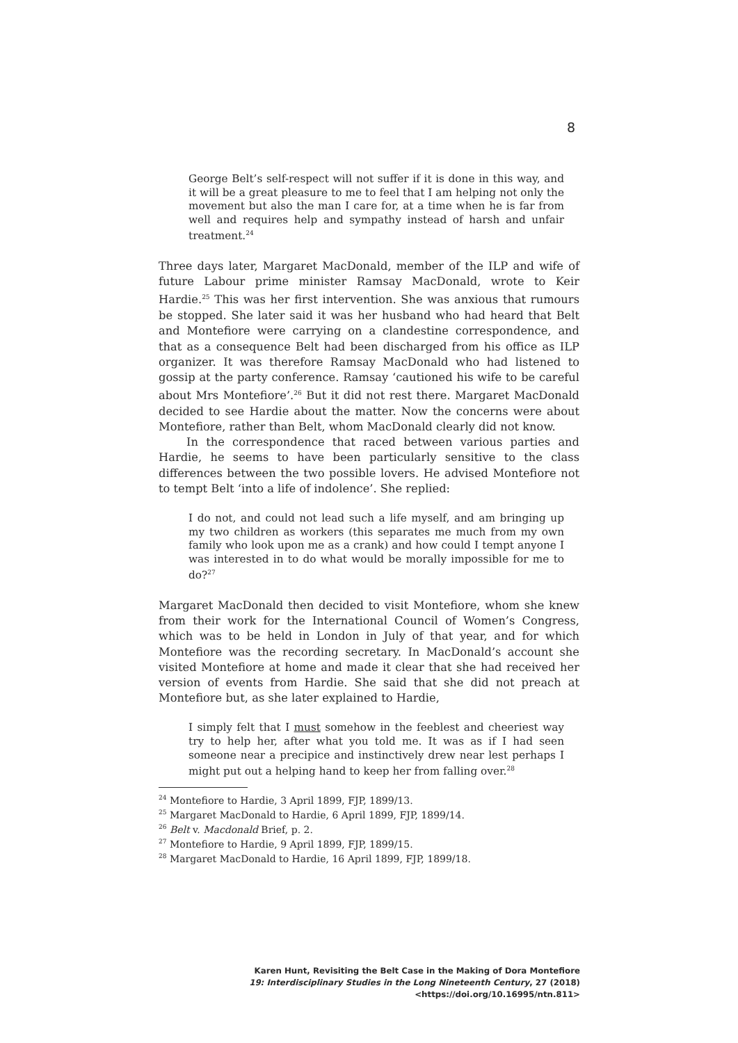8
George Belt’s self-respect will not suffer if it is done in this way, and it will be a great pleasure to me to feel that I am helping not only the movement but also the man I care for, at a time when he is far from well and requires help and sympathy instead of harsh and unfair treatment.<sup>24</sup>
Three days later, Margaret MacDonald, member of the ILP and wife of future Labour prime minister Ramsay MacDonald, wrote to Keir Hardie.<sup>25</sup> This was her first intervention. She was anxious that rumours be stopped. She later said it was her husband who had heard that Belt and Montefiore were carrying on a clandestine correspondence, and that as a consequence Belt had been discharged from his office as ILP organizer. It was therefore Ramsay MacDonald who had listened to gossip at the party conference. Ramsay ‘cautioned his wife to be careful about Mrs Montefiore’.<sup>26</sup> But it did not rest there. Margaret MacDonald decided to see Hardie about the matter. Now the concerns were about Montefiore, rather than Belt, whom MacDonald clearly did not know.
In the correspondence that raced between various parties and Hardie, he seems to have been particularly sensitive to the class differences between the two possible lovers. He advised Montefiore not to tempt Belt ‘into a life of indolence’. She replied:
I do not, and could not lead such a life myself, and am bringing up my two children as workers (this separates me much from my own family who look upon me as a crank) and how could I tempt anyone I was interested in to do what would be morally impossible for me to do?<sup>27</sup>
Margaret MacDonald then decided to visit Montefiore, whom she knew from their work for the International Council of Women’s Congress, which was to be held in London in July of that year, and for which Montefiore was the recording secretary. In MacDonald’s account she visited Montefiore at home and made it clear that she had received her version of events from Hardie. She said that she did not preach at Montefiore but, as she later explained to Hardie,
I simply felt that I must somehow in the feeblest and cheeriest way try to help her, after what you told me. It was as if I had seen someone near a precipice and instinctively drew near lest perhaps I might put out a helping hand to keep her from falling over.<sup>28</sup>
<sup>24</sup> Montefiore to Hardie, 3 April 1899, FJP, 1899/13.
<sup>25</sup> Margaret MacDonald to Hardie, 6 April 1899, FJP, 1899/14.
<sup>26</sup> Belt v. Macdonald Brief, p. 2.
<sup>27</sup> Montefiore to Hardie, 9 April 1899, FJP, 1899/15.
<sup>28</sup> Margaret MacDonald to Hardie, 16 April 1899, FJP, 1899/18.
Karen Hunt, Revisiting the Belt Case in the Making of Dora Montefiore
19: Interdisciplinary Studies in the Long Nineteenth Century, 27 (2018) <https://doi.org/10.16995/ntn.811>